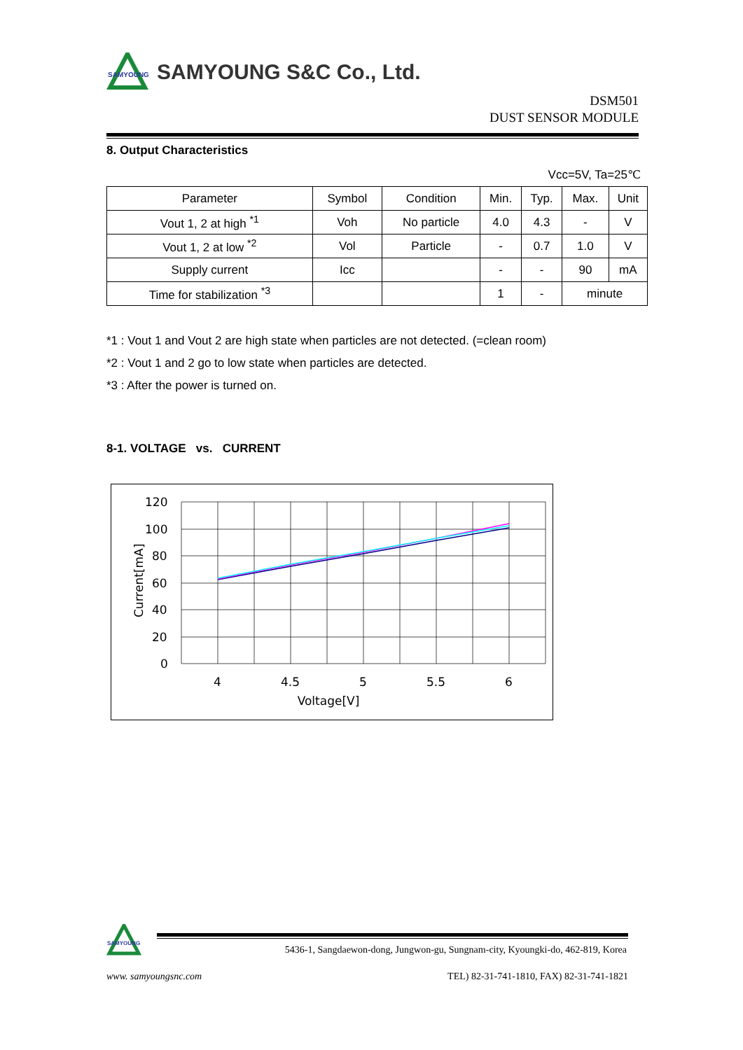SAMYOUNG
SAMYOUNG S&C Co., Ltd.
DSM501
DUST SENSOR MODULE
8. Output Characteristics
Vcc=5V, Ta=25℃
| Parameter | Symbol | Condition | Min. | Typ. | Max. | Unit |
| --- | --- | --- | --- | --- | --- | --- |
| Vout 1, 2 at high <sup>*1</sup> | Voh | No particle | 4.0 | 4.3 | - | V |
| Vout 1, 2 at low <sup>*2</sup> | Vol | Particle | - | 0.7 | 1.0 | V |
| Supply current | Icc | | - | - | 90 | mA |
| Time for stabilization <sup>*3</sup> | | | 1 | - | minute | |
*1 : Vout 1 and Vout 2 are high state when particles are not detected. (=clean room)
*2 : Vout 1 and 2 go to low state when particles are detected.
*3 : After the power is turned on.
8-1. VOLTAGE vs. CURRENT
120
100
80
60
40
20
0
4
4.5
5
5.5
6
Voltage[V]
Current[mA]
SAMYOUNG
5436-1, Sangdaewon-dong, Jungwon-gu, Sungnam-city, Kyoungki-do, 462-819, Korea
www. samyoungsnc.com TEL) 82-31-741-1810, FAX) 82-31-741-1821